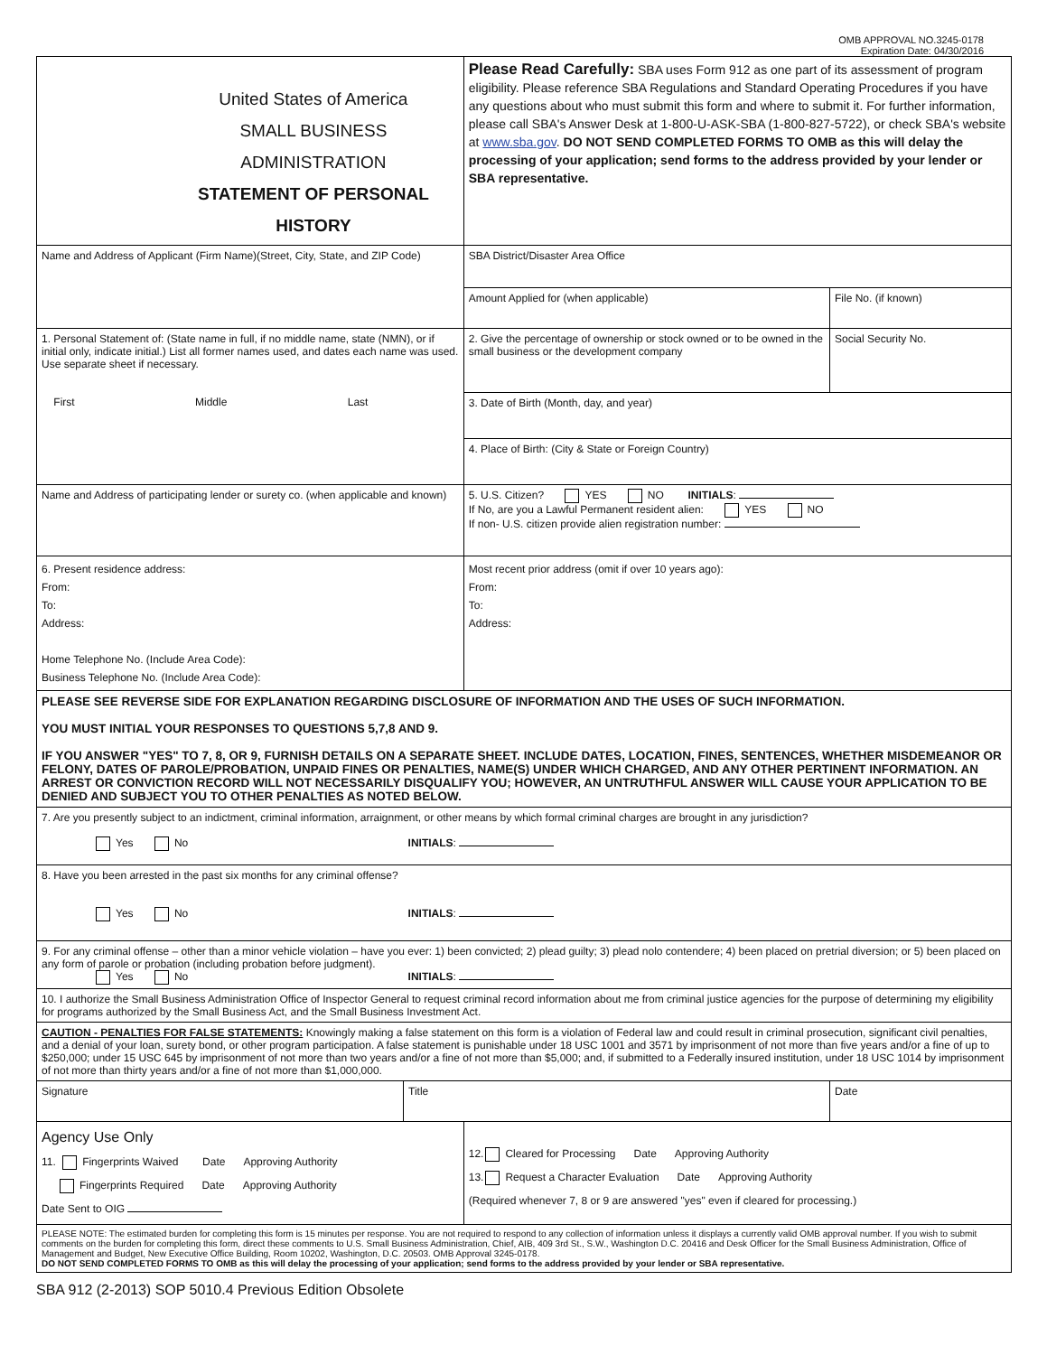OMB APPROVAL NO.3245-0178
Expiration Date: 04/30/2016
| United States of America SMALL BUSINESS ADMINISTRATION STATEMENT OF PERSONAL HISTORY | | Please Read Carefully: SBA uses Form 912 as one part of its assessment of program eligibility. Please reference SBA Regulations and Standard Operating Procedures if you have any questions about who must submit this form and where to submit it. For further information, please call SBA's Answer Desk at 1-800-U-ASK-SBA (1-800-827-5722), or check SBA's website at www.sba.gov . DO NOT SEND COMPLETED FORMS TO OMB as this will delay the processing of your application; send forms to the address provided by your lender or SBA representative. | |
| Name and Address of Applicant (Firm Name)(Street, City, State, and ZIP Code) | | SBA District/Disaster Area Office | |
| | | Amount Applied for (when applicable) | File No. (if known) |
| 1. Personal Statement of: (State name in full, if no middle name, state (NMN), or if initial only, indicate initial.) List all former names used, and dates each name was used. Use separate sheet if necessary. First Middle Last | | 2. Give the percentage of ownership or stock owned or to be owned in the small business or the development company | Social Security No. |
| | | 3. Date of Birth (Month, day, and year) | |
| | | 4. Place of Birth: (City & State or Foreign Country) | |
| Name and Address of participating lender or surety co. (when applicable and known) | | 5. U.S. Citizen? YES NO INITIALS : If No, are you a Lawful Permanent resident alien: YES NO If non- U.S. citizen provide alien registration number: | |
| 6. Present residence address: From: To: Address: Home Telephone No. (Include Area Code): Business Telephone No. (Include Area Code): | | Most recent prior address (omit if over 10 years ago): From: To: Address: | |
| PLEASE SEE REVERSE SIDE FOR EXPLANATION REGARDING DISCLOSURE OF INFORMATION AND THE USES OF SUCH INFORMATION. YOU MUST INITIAL YOUR RESPONSES TO QUESTIONS 5,7,8 AND 9. IF YOU ANSWER "YES" TO 7, 8, OR 9, FURNISH DETAILS ON A SEPARATE SHEET. INCLUDE DATES, LOCATION, FINES, SENTENCES, WHETHER MISDEMEANOR OR FELONY, DATES OF PAROLE/PROBATION, UNPAID FINES OR PENALTIES, NAME(S) UNDER WHICH CHARGED, AND ANY OTHER PERTINENT INFORMATION. AN ARREST OR CONVICTION RECORD WILL NOT NECESSARILY DISQUALIFY YOU; HOWEVER, AN UNTRUTHFUL ANSWER WILL CAUSE YOUR APPLICATION TO BE DENIED AND SUBJECT YOU TO OTHER PENALTIES AS NOTED BELOW. | | | |
| 7. Are you presently subject to an indictment, criminal information, arraignment, or other means by which formal criminal charges are brought in any jurisdiction? Yes No INITIALS : | | | |
| 8. Have you been arrested in the past six months for any criminal offense? Yes No INITIALS : | | | |
| 9. For any criminal offense – other than a minor vehicle violation – have you ever: 1) been convicted; 2) plead guilty; 3) plead nolo contendere; 4) been placed on pretrial diversion; or 5) been placed on any form of parole or probation (including probation before judgment). Yes No INITIALS : | | | |
| 10. I authorize the Small Business Administration Office of Inspector General to request criminal record information about me from criminal justice agencies for the purpose of determining my eligibility for programs authorized by the Small Business Act, and the Small Business Investment Act. | | | |
| CAUTION - PENALTIES FOR FALSE STATEMENTS: Knowingly making a false statement on this form is a violation of Federal law and could result in criminal prosecution, significant civil penalties, and a denial of your loan, surety bond, or other program participation. A false statement is punishable under 18 USC 1001 and 3571 by imprisonment of not more than five years and/or a fine of up to $250,000; under 15 USC 645 by imprisonment of not more than two years and/or a fine of not more than $5,000; and, if submitted to a Federally insured institution, under 18 USC 1014 by imprisonment of not more than thirty years and/or a fine of not more than $1,000,000. | | | |
| Signature | Title | | Date |
| Agency Use Only 11. Fingerprints Waived Date Approving Authority Fingerprints Required Date Approving Authority Date Sent to OIG | | 12. Cleared for Processing Date Approving Authority 13. Request a Character Evaluation Date Approving Authority (Required whenever 7, 8 or 9 are answered "yes" even if cleared for processing.) | |
| PLEASE NOTE: The estimated burden for completing this form is 15 minutes per response. You are not required to respond to any collection of information unless it displays a currently valid OMB approval number. If you wish to submit comments on the burden for completing this form, direct these comments to U.S. Small Business Administration, Chief, AIB, 409 3rd St., S.W., Washington D.C. 20416 and Desk Officer for the Small Business Administration, Office of Management and Budget, New Executive Office Building, Room 10202, Washington, D.C. 20503. OMB Approval 3245-0178. DO NOT SEND COMPLETED FORMS TO OMB as this will delay the processing of your application; send forms to the address provided by your lender or SBA representative. | | | |
SBA 912 (2-2013) SOP 5010.4 Previous Edition Obsolete